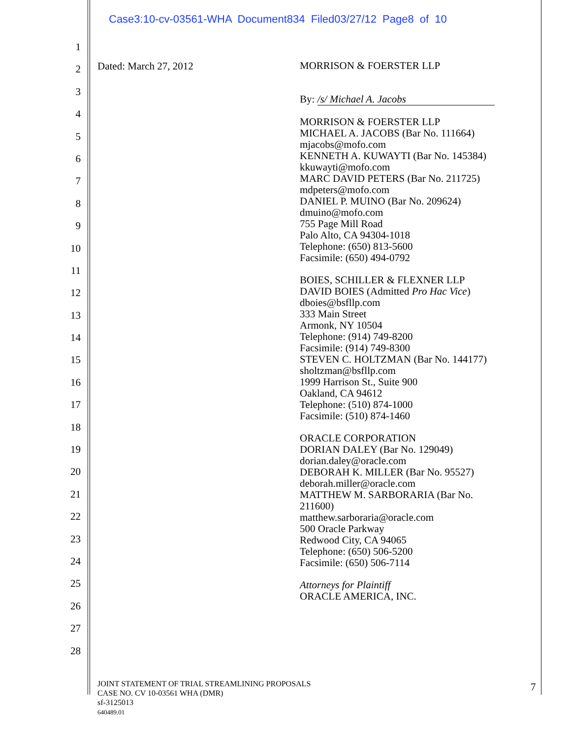Case3:10-cv-03561-WHA Document834 Filed03/27/12 Page8 of 10
1
2
3
4
5
6
7
8
9
10
11
12
13
14
15
16
17
18
19
20
21
22
23
24
25
26
27
28
Dated: March 27, 2012
MORRISON & FOERSTER LLP
By: /s/ Michael A. Jacobs
MORRISON & FOERSTER LLP
MICHAEL A. JACOBS (Bar No. 111664)
mjacobs@mofo.com
KENNETH A. KUWAYTI (Bar No. 145384)
kkuwayti@mofo.com
MARC DAVID PETERS (Bar No. 211725)
mdpeters@mofo.com
DANIEL P. MUINO (Bar No. 209624)
dmuino@mofo.com
755 Page Mill Road
Palo Alto, CA 94304-1018
Telephone: (650) 813-5600
Facsimile: (650) 494-0792
BOIES, SCHILLER & FLEXNER LLP
DAVID BOIES (Admitted Pro Hac Vice)
dboies@bsfllp.com
333 Main Street
Armonk, NY 10504
Telephone: (914) 749-8200
Facsimile: (914) 749-8300
STEVEN C. HOLTZMAN (Bar No. 144177)
sholtzman@bsfllp.com
1999 Harrison St., Suite 900
Oakland, CA 94612
Telephone: (510) 874-1000
Facsimile: (510) 874-1460
ORACLE CORPORATION
DORIAN DALEY (Bar No. 129049)
dorian.daley@oracle.com
DEBORAH K. MILLER (Bar No. 95527)
deborah.miller@oracle.com
MATTHEW M. SARBORARIA (Bar No.
211600)
matthew.sarboraria@oracle.com
500 Oracle Parkway
Redwood City, CA 94065
Telephone: (650) 506-5200
Facsimile: (650) 506-7114
Attorneys for Plaintiff
ORACLE AMERICA, INC.
JOINT STATEMENT OF TRIAL STREAMLINING PROPOSALS
CASE NO. CV 10-03561 WHA (DMR)
sf-3125013
640489.01
7